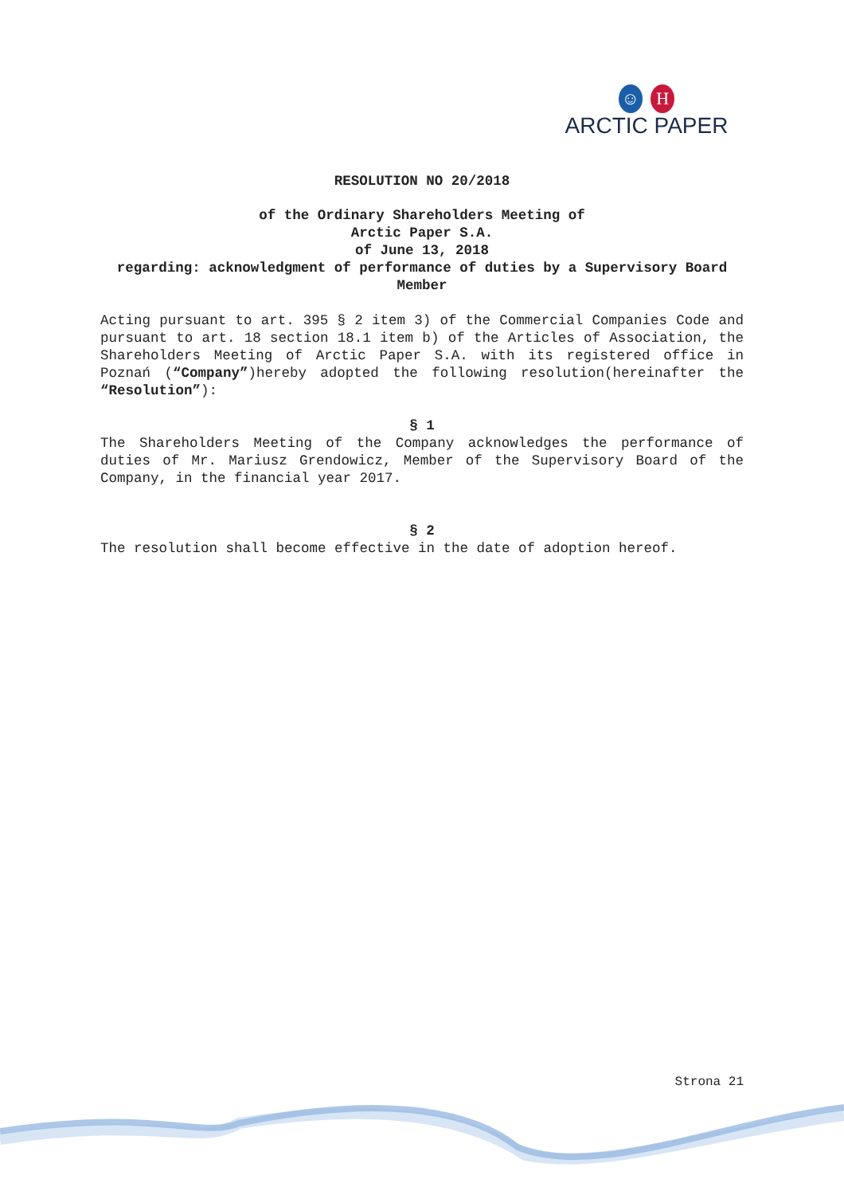☺ H
ARCTIC PAPER
RESOLUTION NO 20/2018
of the Ordinary Shareholders Meeting of
Arctic Paper S.A.
of June 13, 2018
regarding: acknowledgment of performance of duties by a Supervisory Board Member
Acting pursuant to art. 395 § 2 item 3) of the Commercial Companies Code and pursuant to art. 18 section 18.1 item b) of the Articles of Association, the Shareholders Meeting of Arctic Paper S.A. with its registered office in Poznań (“Company”)hereby adopted the following resolution(hereinafter the “Resolution”):
§ 1
The Shareholders Meeting of the Company acknowledges the performance of duties of Mr. Mariusz Grendowicz, Member of the Supervisory Board of the Company, in the financial year 2017.
§ 2
The resolution shall become effective in the date of adoption hereof.
Strona 21